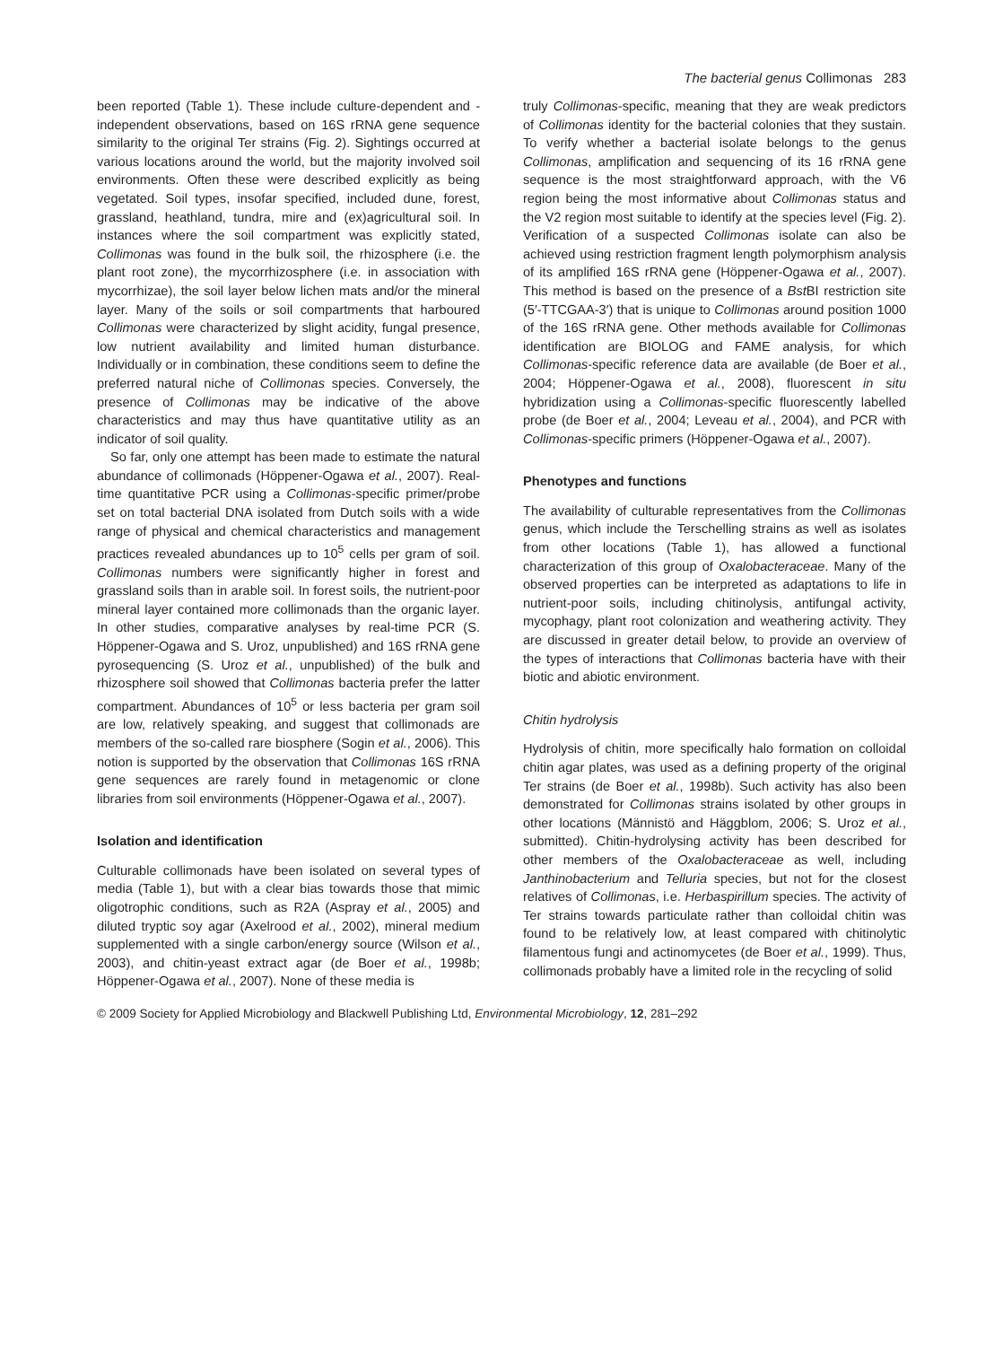The bacterial genus Collimonas 283
been reported (Table 1). These include culture-dependent and -independent observations, based on 16S rRNA gene sequence similarity to the original Ter strains (Fig. 2). Sightings occurred at various locations around the world, but the majority involved soil environments. Often these were described explicitly as being vegetated. Soil types, insofar specified, included dune, forest, grassland, heathland, tundra, mire and (ex)agricultural soil. In instances where the soil compartment was explicitly stated, Collimonas was found in the bulk soil, the rhizosphere (i.e. the plant root zone), the mycorrhizosphere (i.e. in association with mycorrhizae), the soil layer below lichen mats and/or the mineral layer. Many of the soils or soil compartments that harboured Collimonas were characterized by slight acidity, fungal presence, low nutrient availability and limited human disturbance. Individually or in combination, these conditions seem to define the preferred natural niche of Collimonas species. Conversely, the presence of Collimonas may be indicative of the above characteristics and may thus have quantitative utility as an indicator of soil quality.
So far, only one attempt has been made to estimate the natural abundance of collimonads (Höppener-Ogawa et al., 2007). Real-time quantitative PCR using a Collimonas-specific primer/probe set on total bacterial DNA isolated from Dutch soils with a wide range of physical and chemical characteristics and management practices revealed abundances up to 10<sup>5</sup> cells per gram of soil. Collimonas numbers were significantly higher in forest and grassland soils than in arable soil. In forest soils, the nutrient-poor mineral layer contained more collimonads than the organic layer. In other studies, comparative analyses by real-time PCR (S. Höppener-Ogawa and S. Uroz, unpublished) and 16S rRNA gene pyrosequencing (S. Uroz et al., unpublished) of the bulk and rhizosphere soil showed that Collimonas bacteria prefer the latter compartment. Abundances of 10<sup>5</sup> or less bacteria per gram soil are low, relatively speaking, and suggest that collimonads are members of the so-called rare biosphere (Sogin et al., 2006). This notion is supported by the observation that Collimonas 16S rRNA gene sequences are rarely found in metagenomic or clone libraries from soil environments (Höppener-Ogawa et al., 2007).
Isolation and identification
Culturable collimonads have been isolated on several types of media (Table 1), but with a clear bias towards those that mimic oligotrophic conditions, such as R2A (Aspray et al., 2005) and diluted tryptic soy agar (Axelrood et al., 2002), mineral medium supplemented with a single carbon/energy source (Wilson et al., 2003), and chitin-yeast extract agar (de Boer et al., 1998b; Höppener-Ogawa et al., 2007). None of these media is
truly Collimonas-specific, meaning that they are weak predictors of Collimonas identity for the bacterial colonies that they sustain. To verify whether a bacterial isolate belongs to the genus Collimonas, amplification and sequencing of its 16 rRNA gene sequence is the most straightforward approach, with the V6 region being the most informative about Collimonas status and the V2 region most suitable to identify at the species level (Fig. 2). Verification of a suspected Collimonas isolate can also be achieved using restriction fragment length polymorphism analysis of its amplified 16S rRNA gene (Höppener-Ogawa et al., 2007). This method is based on the presence of a Bst BI restriction site (5′-TTCGAA-3′) that is unique to Collimonas around position 1000 of the 16S rRNA gene. Other methods available for Collimonas identification are BIOLOG and FAME analysis, for which Collimonas-specific reference data are available (de Boer et al., 2004; Höppener-Ogawa et al., 2008), fluorescent in situ hybridization using a Collimonas-specific fluorescently labelled probe (de Boer et al., 2004; Leveau et al., 2004), and PCR with Collimonas-specific primers (Höppener-Ogawa et al., 2007).
Phenotypes and functions
The availability of culturable representatives from the Collimonas genus, which include the Terschelling strains as well as isolates from other locations (Table 1), has allowed a functional characterization of this group of Oxalobacteraceae. Many of the observed properties can be interpreted as adaptations to life in nutrient-poor soils, including chitinolysis, antifungal activity, mycophagy, plant root colonization and weathering activity. They are discussed in greater detail below, to provide an overview of the types of interactions that Collimonas bacteria have with their biotic and abiotic environment.
Chitin hydrolysis
Hydrolysis of chitin, more specifically halo formation on colloidal chitin agar plates, was used as a defining property of the original Ter strains (de Boer et al., 1998b). Such activity has also been demonstrated for Collimonas strains isolated by other groups in other locations (Männistö and Häggblom, 2006; S. Uroz et al., submitted). Chitin-hydrolysing activity has been described for other members of the Oxalobacteraceae as well, including Janthinobacterium and Telluria species, but not for the closest relatives of Collimonas, i.e. Herbaspirillum species. The activity of Ter strains towards particulate rather than colloidal chitin was found to be relatively low, at least compared with chitinolytic filamentous fungi and actinomycetes (de Boer et al., 1999). Thus, collimonads probably have a limited role in the recycling of solid
© 2009 Society for Applied Microbiology and Blackwell Publishing Ltd, Environmental Microbiology, 12, 281–292